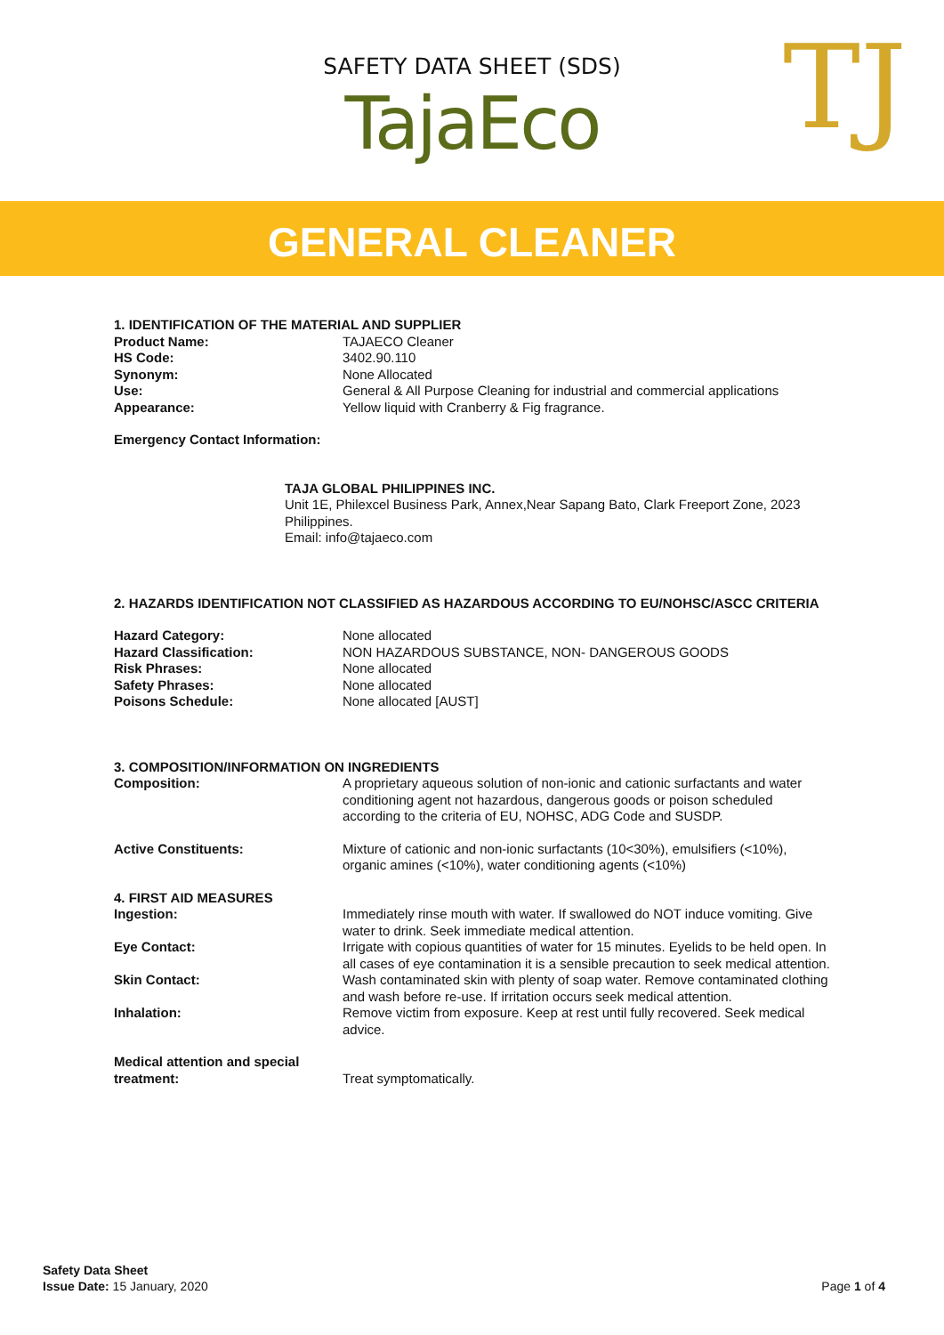SAFETY DATA SHEET (SDS)
TajaEco
TJ
GENERAL CLEANER
1. IDENTIFICATION OF THE MATERIAL AND SUPPLIER
Product Name: TAJAECO Cleaner
HS Code: 3402.90.110
Synonym: None Allocated
Use: General & All Purpose Cleaning for industrial and commercial applications
Appearance: Yellow liquid with Cranberry & Fig fragrance.
Emergency Contact Information:
TAJA GLOBAL PHILIPPINES INC.
Unit 1E, Philexcel Business Park, Annex,Near Sapang Bato, Clark Freeport Zone, 2023 Philippines.
Email: info@tajaeco.com
2. HAZARDS IDENTIFICATION NOT CLASSIFIED AS HAZARDOUS ACCORDING TO EU/NOHSC/ASCC CRITERIA
Hazard Category: None allocated
Hazard Classification: NON HAZARDOUS SUBSTANCE, NON- DANGEROUS GOODS
Risk Phrases: None allocated
Safety Phrases: None allocated
Poisons Schedule: None allocated [AUST]
3. COMPOSITION/INFORMATION ON INGREDIENTS
Composition: A proprietary aqueous solution of non-ionic and cationic surfactants and water conditioning agent not hazardous, dangerous goods or poison scheduled according to the criteria of EU, NOHSC, ADG Code and SUSDP.
Active Constituents: Mixture of cationic and non-ionic surfactants (10<30%), emulsifiers (<10%), organic amines (<10%), water conditioning agents (<10%)
4. FIRST AID MEASURES
Ingestion: Immediately rinse mouth with water. If swallowed do NOT induce vomiting. Give water to drink. Seek immediate medical attention.
Eye Contact: Irrigate with copious quantities of water for 15 minutes. Eyelids to be held open. In all cases of eye contamination it is a sensible precaution to seek medical attention.
Skin Contact: Wash contaminated skin with plenty of soap water. Remove contaminated clothing and wash before re-use. If irritation occurs seek medical attention.
Inhalation: Remove victim from exposure. Keep at rest until fully recovered. Seek medical advice.
Medical attention and special treatment:
Treat symptomatically.
Safety Data Sheet
Issue Date: 15 January, 2020
Page 1 of 4